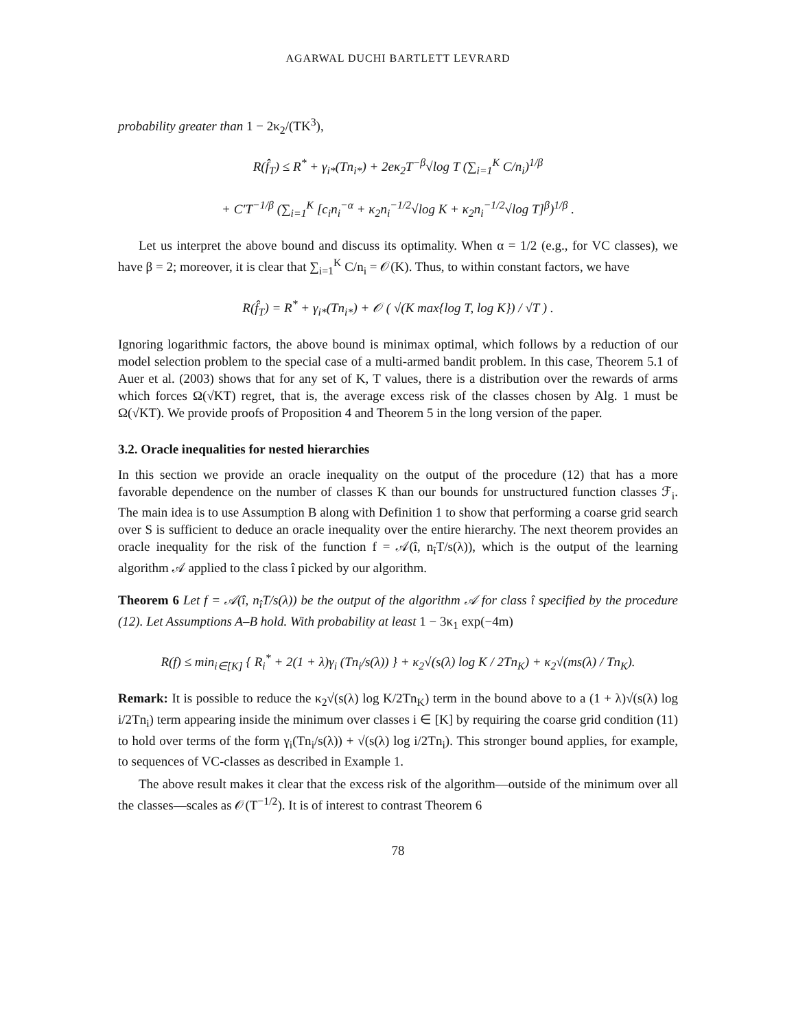AGARWAL DUCHI BARTLETT LEVRARD
probability greater than 1 − 2κ<sub>2</sub>/(TK<sup>3</sup>),
R(f̂<sub>T</sub>) ≤ R<sup>*</sup> + γ<sub>i*</sub>(Tn<sub>i*</sub>) + 2eκ<sub>2</sub>T<sup>−β</sup>√log T (∑<sub>i=1</sub><sup>K</sup> C/n<sub>i</sub>)<sup>1/β</sup>
+ C′T<sup>−1/β</sup> (∑<sub>i=1</sub><sup>K</sup> [c<sub>i</sub>n<sub>i</sub><sup>−α</sup> + κ<sub>2</sub>n<sub>i</sub><sup>−1/2</sup>√log K + κ<sub>2</sub>n<sub>i</sub><sup>−1/2</sup>√log T]<sup>β</sup>)<sup>1/β</sup> .
Let us interpret the above bound and discuss its optimality. When α = 1/2 (e.g., for VC classes), we have β = 2; moreover, it is clear that ∑<sub>i=1</sub><sup>K</sup> C/n<sub>i</sub> = 𝒪(K). Thus, to within constant factors, we have
R(f̂<sub>T</sub>) = R<sup>*</sup> + γ<sub>i*</sub>(Tn<sub>i*</sub>) + 𝒪 ( √(K max{log T, log K}) / √T ) .
Ignoring logarithmic factors, the above bound is minimax optimal, which follows by a reduction of our model selection problem to the special case of a multi-armed bandit problem. In this case, Theorem 5.1 of Auer et al. (2003) shows that for any set of K, T values, there is a distribution over the rewards of arms which forces Ω(√KT) regret, that is, the average excess risk of the classes chosen by Alg. 1 must be Ω(√KT). We provide proofs of Proposition 4 and Theorem 5 in the long version of the paper.
3.2. Oracle inequalities for nested hierarchies
In this section we provide an oracle inequality on the output of the procedure (12) that has a more favorable dependence on the number of classes K than our bounds for unstructured function classes ℱ<sub>i</sub>. The main idea is to use Assumption B along with Definition 1 to show that performing a coarse grid search over S is sufficient to deduce an oracle inequality over the entire hierarchy. The next theorem provides an oracle inequality for the risk of the function f = 𝒜(î, n<sub>î</sub>T/s(λ)), which is the output of the learning algorithm 𝒜 applied to the class î picked by our algorithm.
Theorem 6 Let f = 𝒜(î, n<sub>î</sub>T/s(λ)) be the output of the algorithm 𝒜 for class î specified by the procedure (12). Let Assumptions A–B hold. With probability at least 1 − 3κ<sub>1</sub> exp(−4m)
R(f) ≤ min<sub>i∈[K]</sub> { R<sub>i</sub><sup>*</sup> + 2(1 + λ)γ<sub>i</sub> (Tn<sub>i</sub>/s(λ)) } + κ<sub>2</sub>√(s(λ) log K / 2Tn<sub>K</sub>) + κ<sub>2</sub>√(ms(λ) / Tn<sub>K</sub>).
Remark: It is possible to reduce the κ<sub>2</sub>√(s(λ) log K/2Tn<sub>K</sub>) term in the bound above to a (1 + λ)√(s(λ) log i/2Tn<sub>i</sub>) term appearing inside the minimum over classes i ∈ [K] by requiring the coarse grid condition (11) to hold over terms of the form γ<sub>i</sub>(Tn<sub>i</sub>/s(λ)) + √(s(λ) log i/2Tn<sub>i</sub>). This stronger bound applies, for example, to sequences of VC-classes as described in Example 1.
The above result makes it clear that the excess risk of the algorithm—outside of the minimum over all the classes—scales as 𝒪(T<sup>−1/2</sup>). It is of interest to contrast Theorem 6
78